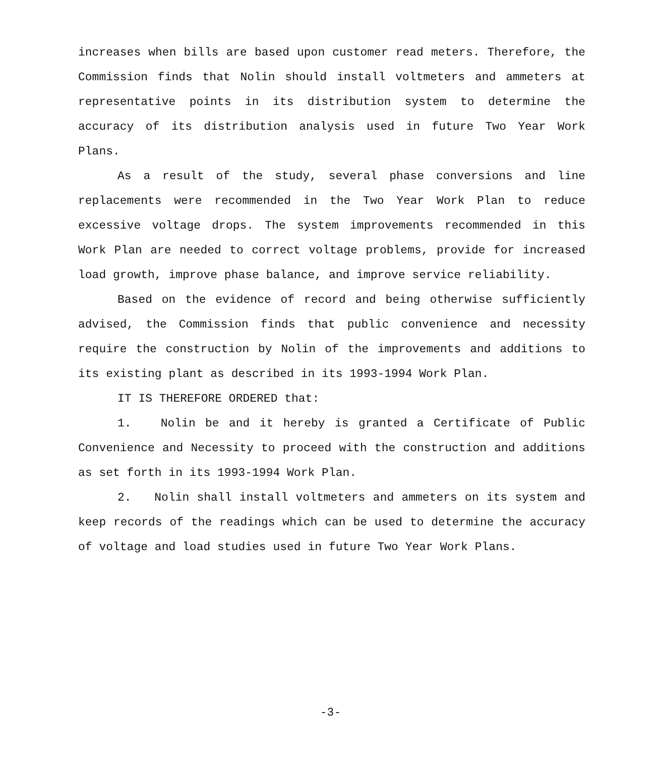increases when bills are based upon customer read meters. Therefore, the Commission finds that Nolin should install voltmeters and ammeters at representative points in its distribution system to determine the accuracy of its distribution analysis used in future Two Year Work Plans.
As a result of the study, several phase conversions and line replacements were recommended in the Two Year Work Plan to reduce excessive voltage drops. The system improvements recommended in this Work Plan are needed to correct voltage problems, provide for increased load growth, improve phase balance, and improve service reliability.
Based on the evidence of record and being otherwise sufficiently advised, the Commission finds that public convenience and necessity require the construction by Nolin of the improvements and additions to its existing plant as described in its 1993-1994 Work Plan.
IT IS THEREFORE ORDERED that:
1. Nolin be and it hereby is granted a Certificate of Public Convenience and Necessity to proceed with the construction and additions as set forth in its 1993-1994 Work Plan.
2. Nolin shall install voltmeters and ammeters on its system and keep records of the readings which can be used to determine the accuracy of voltage and load studies used in future Two Year Work Plans.
-3-